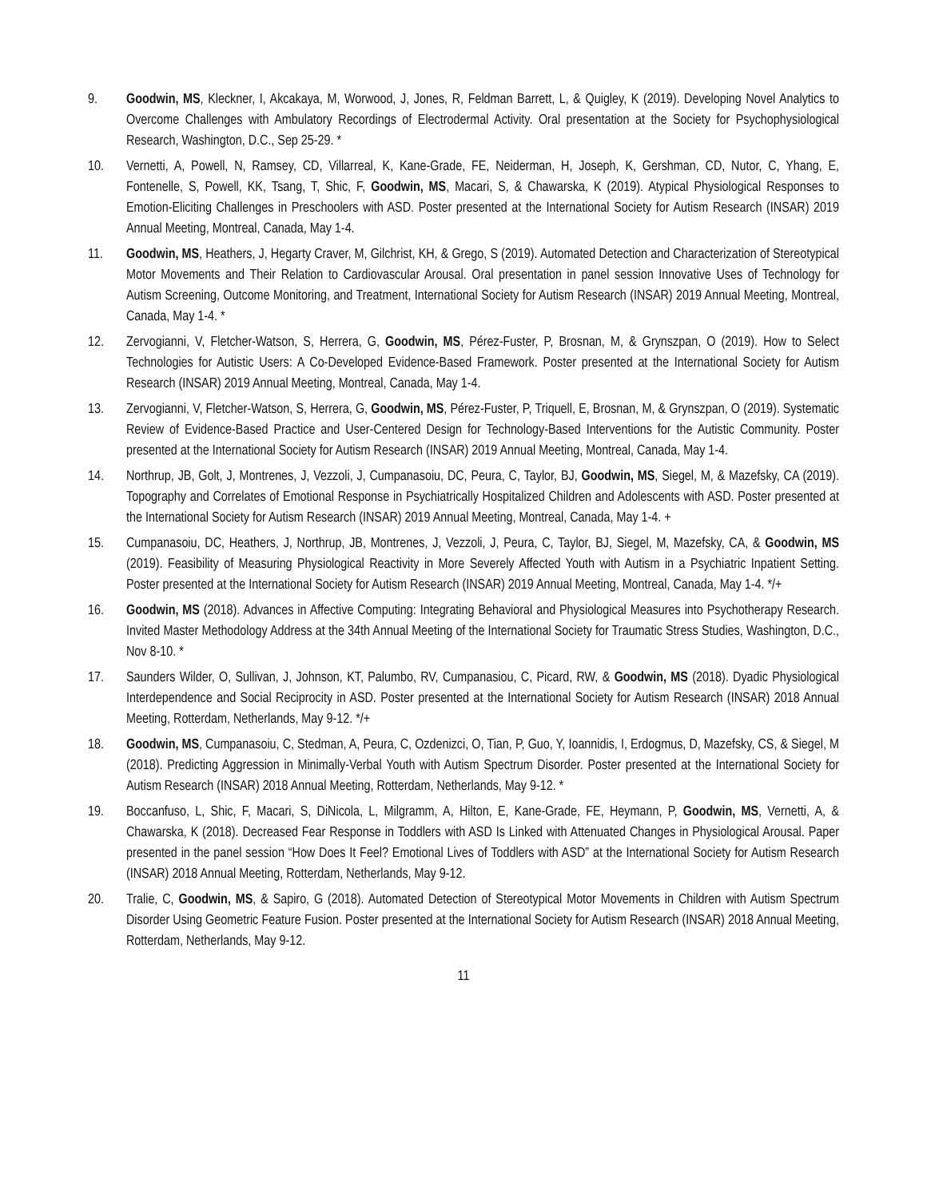9. Goodwin, MS, Kleckner, I, Akcakaya, M, Worwood, J, Jones, R, Feldman Barrett, L, & Quigley, K (2019). Developing Novel Analytics to Overcome Challenges with Ambulatory Recordings of Electrodermal Activity. Oral presentation at the Society for Psychophysiological Research, Washington, D.C., Sep 25-29. *
10. Vernetti, A, Powell, N, Ramsey, CD, Villarreal, K, Kane-Grade, FE, Neiderman, H, Joseph, K, Gershman, CD, Nutor, C, Yhang, E, Fontenelle, S, Powell, KK, Tsang, T, Shic, F, Goodwin, MS, Macari, S, & Chawarska, K (2019). Atypical Physiological Responses to Emotion-Eliciting Challenges in Preschoolers with ASD. Poster presented at the International Society for Autism Research (INSAR) 2019 Annual Meeting, Montreal, Canada, May 1-4.
11. Goodwin, MS, Heathers, J, Hegarty Craver, M, Gilchrist, KH, & Grego, S (2019). Automated Detection and Characterization of Stereotypical Motor Movements and Their Relation to Cardiovascular Arousal. Oral presentation in panel session Innovative Uses of Technology for Autism Screening, Outcome Monitoring, and Treatment, International Society for Autism Research (INSAR) 2019 Annual Meeting, Montreal, Canada, May 1-4. *
12. Zervogianni, V, Fletcher-Watson, S, Herrera, G, Goodwin, MS, Pérez-Fuster, P, Brosnan, M, & Grynszpan, O (2019). How to Select Technologies for Autistic Users: A Co-Developed Evidence-Based Framework. Poster presented at the International Society for Autism Research (INSAR) 2019 Annual Meeting, Montreal, Canada, May 1-4.
13. Zervogianni, V, Fletcher-Watson, S, Herrera, G, Goodwin, MS, Pérez-Fuster, P, Triquell, E, Brosnan, M, & Grynszpan, O (2019). Systematic Review of Evidence-Based Practice and User-Centered Design for Technology-Based Interventions for the Autistic Community. Poster presented at the International Society for Autism Research (INSAR) 2019 Annual Meeting, Montreal, Canada, May 1-4.
14. Northrup, JB, Golt, J, Montrenes, J, Vezzoli, J, Cumpanasoiu, DC, Peura, C, Taylor, BJ, Goodwin, MS, Siegel, M, & Mazefsky, CA (2019). Topography and Correlates of Emotional Response in Psychiatrically Hospitalized Children and Adolescents with ASD. Poster presented at the International Society for Autism Research (INSAR) 2019 Annual Meeting, Montreal, Canada, May 1-4. +
15. Cumpanasoiu, DC, Heathers, J, Northrup, JB, Montrenes, J, Vezzoli, J, Peura, C, Taylor, BJ, Siegel, M, Mazefsky, CA, & Goodwin, MS (2019). Feasibility of Measuring Physiological Reactivity in More Severely Affected Youth with Autism in a Psychiatric Inpatient Setting. Poster presented at the International Society for Autism Research (INSAR) 2019 Annual Meeting, Montreal, Canada, May 1-4. */+
16. Goodwin, MS (2018). Advances in Affective Computing: Integrating Behavioral and Physiological Measures into Psychotherapy Research. Invited Master Methodology Address at the 34th Annual Meeting of the International Society for Traumatic Stress Studies, Washington, D.C., Nov 8-10. *
17. Saunders Wilder, O, Sullivan, J, Johnson, KT, Palumbo, RV, Cumpanasiou, C, Picard, RW, & Goodwin, MS (2018). Dyadic Physiological Interdependence and Social Reciprocity in ASD. Poster presented at the International Society for Autism Research (INSAR) 2018 Annual Meeting, Rotterdam, Netherlands, May 9-12. */+
18. Goodwin, MS, Cumpanasoiu, C, Stedman, A, Peura, C, Ozdenizci, O, Tian, P, Guo, Y, Ioannidis, I, Erdogmus, D, Mazefsky, CS, & Siegel, M (2018). Predicting Aggression in Minimally-Verbal Youth with Autism Spectrum Disorder. Poster presented at the International Society for Autism Research (INSAR) 2018 Annual Meeting, Rotterdam, Netherlands, May 9-12. *
19. Boccanfuso, L, Shic, F, Macari, S, DiNicola, L, Milgramm, A, Hilton, E, Kane-Grade, FE, Heymann, P, Goodwin, MS, Vernetti, A, & Chawarska, K (2018). Decreased Fear Response in Toddlers with ASD Is Linked with Attenuated Changes in Physiological Arousal. Paper presented in the panel session “How Does It Feel? Emotional Lives of Toddlers with ASD” at the International Society for Autism Research (INSAR) 2018 Annual Meeting, Rotterdam, Netherlands, May 9-12.
20. Tralie, C, Goodwin, MS, & Sapiro, G (2018). Automated Detection of Stereotypical Motor Movements in Children with Autism Spectrum Disorder Using Geometric Feature Fusion. Poster presented at the International Society for Autism Research (INSAR) 2018 Annual Meeting, Rotterdam, Netherlands, May 9-12.
11